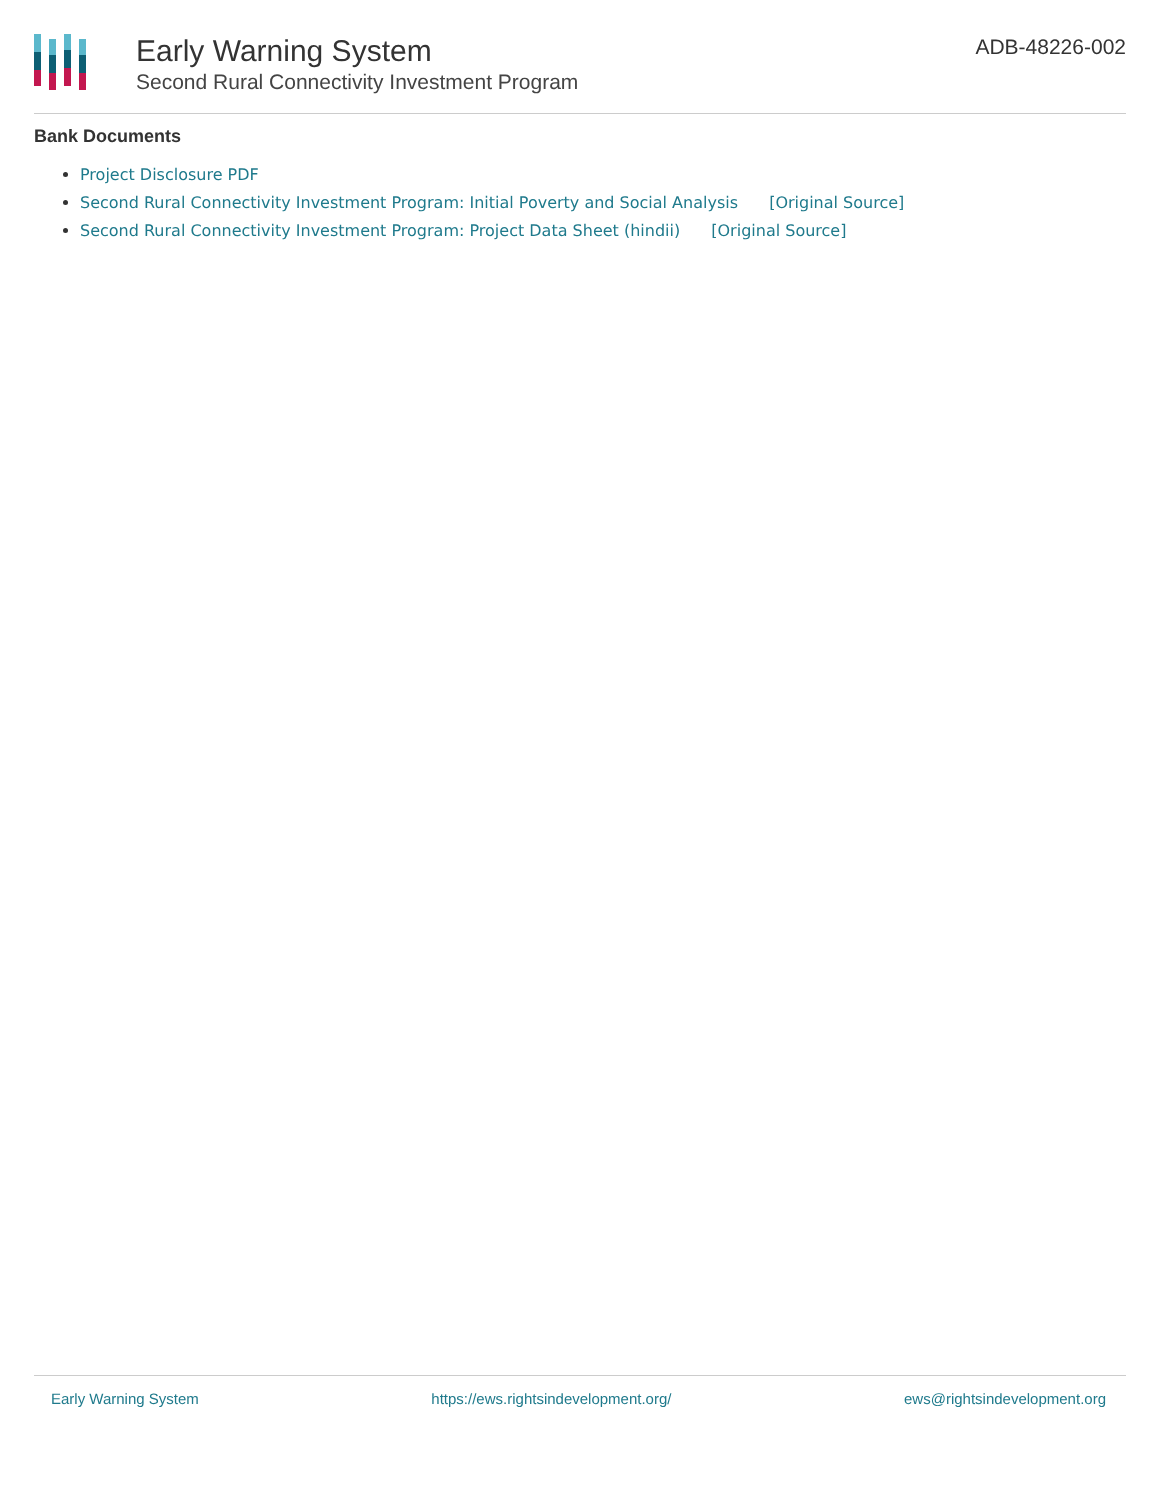Early Warning System
Second Rural Connectivity Investment Program
ADB-48226-002
Bank Documents
Project Disclosure PDF
Second Rural Connectivity Investment Program: Initial Poverty and Social Analysis [Original Source]
Second Rural Connectivity Investment Program: Project Data Sheet (hindii) [Original Source]
Early Warning System https://ews.rightsindevelopment.org/ ews@rightsindevelopment.org